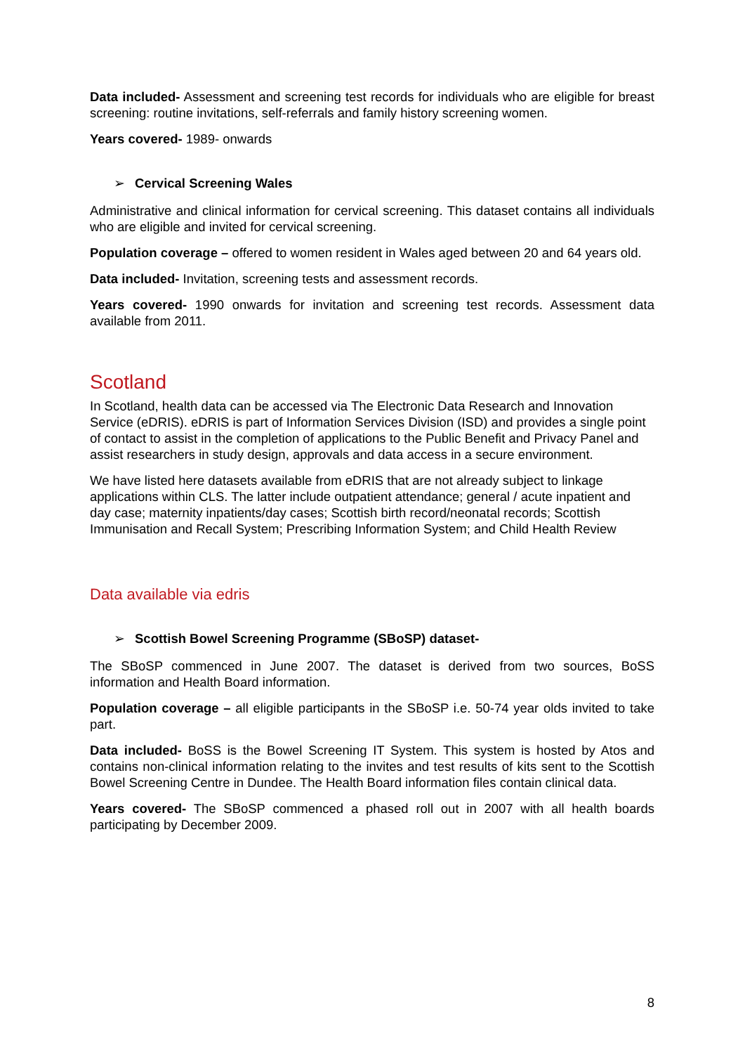Data included- Assessment and screening test records for individuals who are eligible for breast screening: routine invitations, self-referrals and family history screening women.
Years covered- 1989- onwards
➢ Cervical Screening Wales
Administrative and clinical information for cervical screening. This dataset contains all individuals who are eligible and invited for cervical screening.
Population coverage – offered to women resident in Wales aged between 20 and 64 years old.
Data included- Invitation, screening tests and assessment records.
Years covered- 1990 onwards for invitation and screening test records. Assessment data available from 2011.
Scotland
In Scotland, health data can be accessed via The Electronic Data Research and Innovation Service (eDRIS). eDRIS is part of Information Services Division (ISD) and provides a single point of contact to assist in the completion of applications to the Public Benefit and Privacy Panel and assist researchers in study design, approvals and data access in a secure environment.
We have listed here datasets available from eDRIS that are not already subject to linkage applications within CLS. The latter include outpatient attendance; general / acute inpatient and day case; maternity inpatients/day cases; Scottish birth record/neonatal records; Scottish Immunisation and Recall System; Prescribing Information System; and Child Health Review
Data available via edris
➢ Scottish Bowel Screening Programme (SBoSP) dataset-
The SBoSP commenced in June 2007. The dataset is derived from two sources, BoSS information and Health Board information.
Population coverage – all eligible participants in the SBoSP i.e. 50-74 year olds invited to take part.
Data included- BoSS is the Bowel Screening IT System. This system is hosted by Atos and contains non-clinical information relating to the invites and test results of kits sent to the Scottish Bowel Screening Centre in Dundee. The Health Board information files contain clinical data.
Years covered- The SBoSP commenced a phased roll out in 2007 with all health boards participating by December 2009.
8